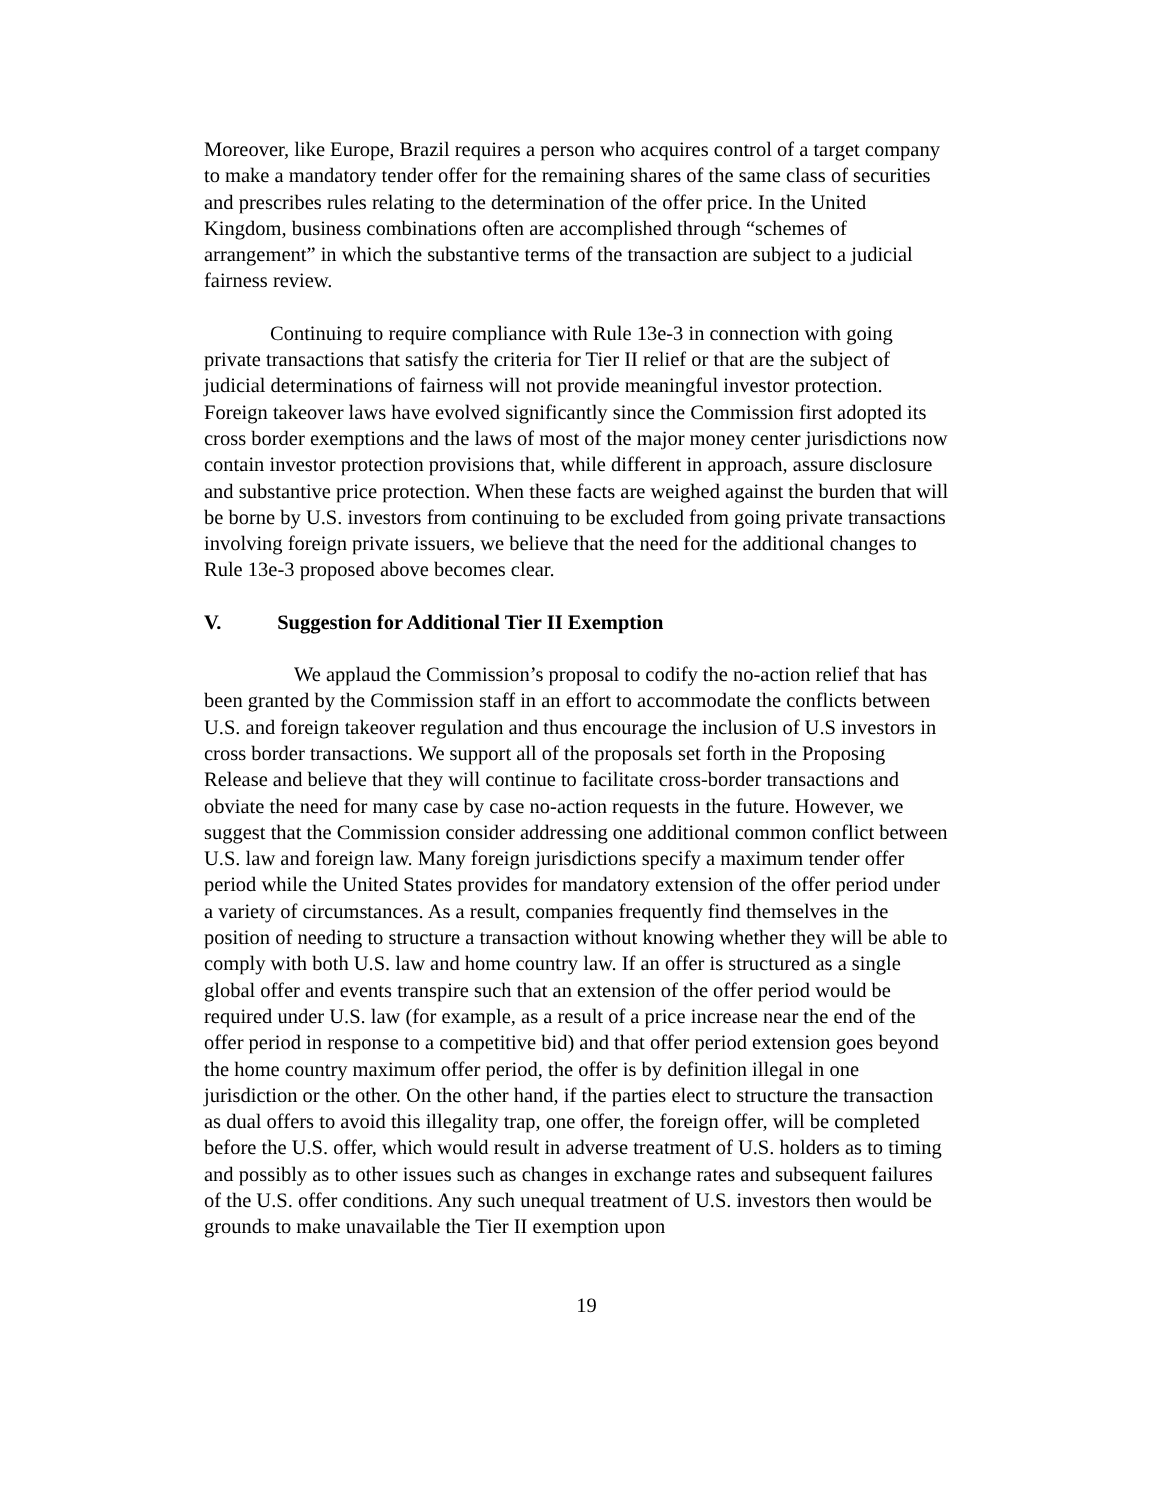Moreover, like Europe, Brazil requires a person who acquires control of a target company to make a mandatory tender offer for the remaining shares of the same class of securities and prescribes rules relating to the determination of the offer price. In the United Kingdom, business combinations often are accomplished through “schemes of arrangement” in which the substantive terms of the transaction are subject to a judicial fairness review.
Continuing to require compliance with Rule 13e-3 in connection with going private transactions that satisfy the criteria for Tier II relief or that are the subject of judicial determinations of fairness will not provide meaningful investor protection. Foreign takeover laws have evolved significantly since the Commission first adopted its cross border exemptions and the laws of most of the major money center jurisdictions now contain investor protection provisions that, while different in approach, assure disclosure and substantive price protection. When these facts are weighed against the burden that will be borne by U.S. investors from continuing to be excluded from going private transactions involving foreign private issuers, we believe that the need for the additional changes to Rule 13e-3 proposed above becomes clear.
V. Suggestion for Additional Tier II Exemption
We applaud the Commission’s proposal to codify the no-action relief that has been granted by the Commission staff in an effort to accommodate the conflicts between U.S. and foreign takeover regulation and thus encourage the inclusion of U.S investors in cross border transactions. We support all of the proposals set forth in the Proposing Release and believe that they will continue to facilitate cross-border transactions and obviate the need for many case by case no-action requests in the future. However, we suggest that the Commission consider addressing one additional common conflict between U.S. law and foreign law. Many foreign jurisdictions specify a maximum tender offer period while the United States provides for mandatory extension of the offer period under a variety of circumstances. As a result, companies frequently find themselves in the position of needing to structure a transaction without knowing whether they will be able to comply with both U.S. law and home country law. If an offer is structured as a single global offer and events transpire such that an extension of the offer period would be required under U.S. law (for example, as a result of a price increase near the end of the offer period in response to a competitive bid) and that offer period extension goes beyond the home country maximum offer period, the offer is by definition illegal in one jurisdiction or the other. On the other hand, if the parties elect to structure the transaction as dual offers to avoid this illegality trap, one offer, the foreign offer, will be completed before the U.S. offer, which would result in adverse treatment of U.S. holders as to timing and possibly as to other issues such as changes in exchange rates and subsequent failures of the U.S. offer conditions. Any such unequal treatment of U.S. investors then would be grounds to make unavailable the Tier II exemption upon
19